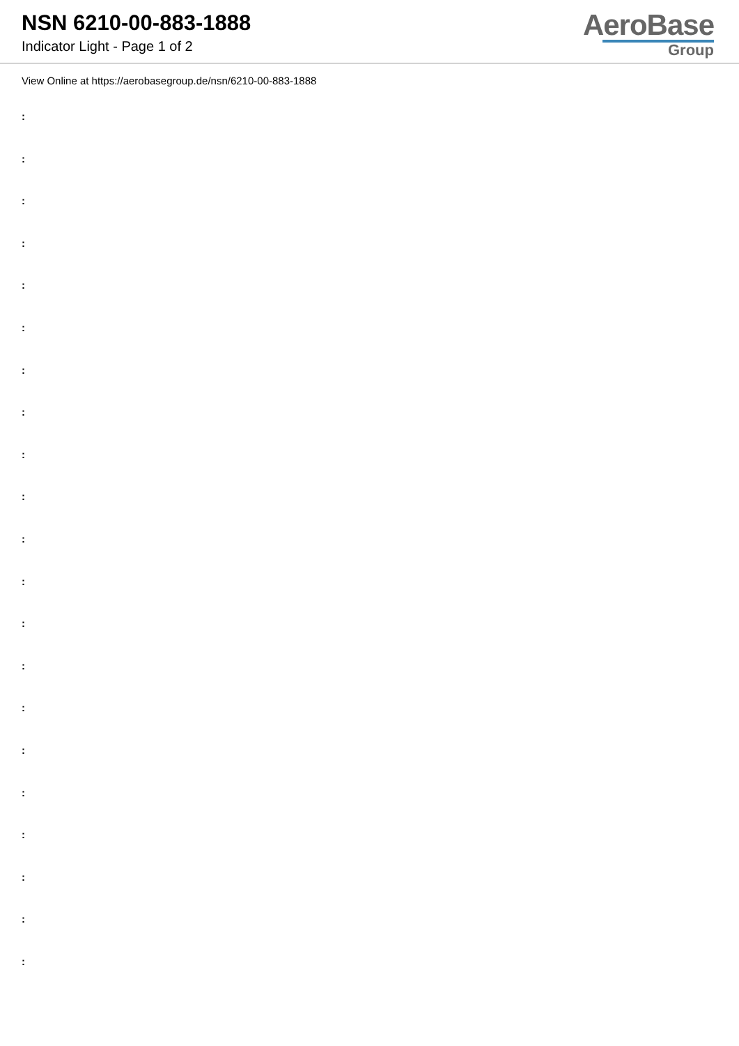NSN 6210-00-883-1888
Indicator Light - Page 1 of 2
AeroBase
Group
View Online at https://aerobasegroup.de/nsn/6210-00-883-1888
:
:
:
:
:
:
:
:
:
:
:
:
:
:
:
:
:
:
:
:
: